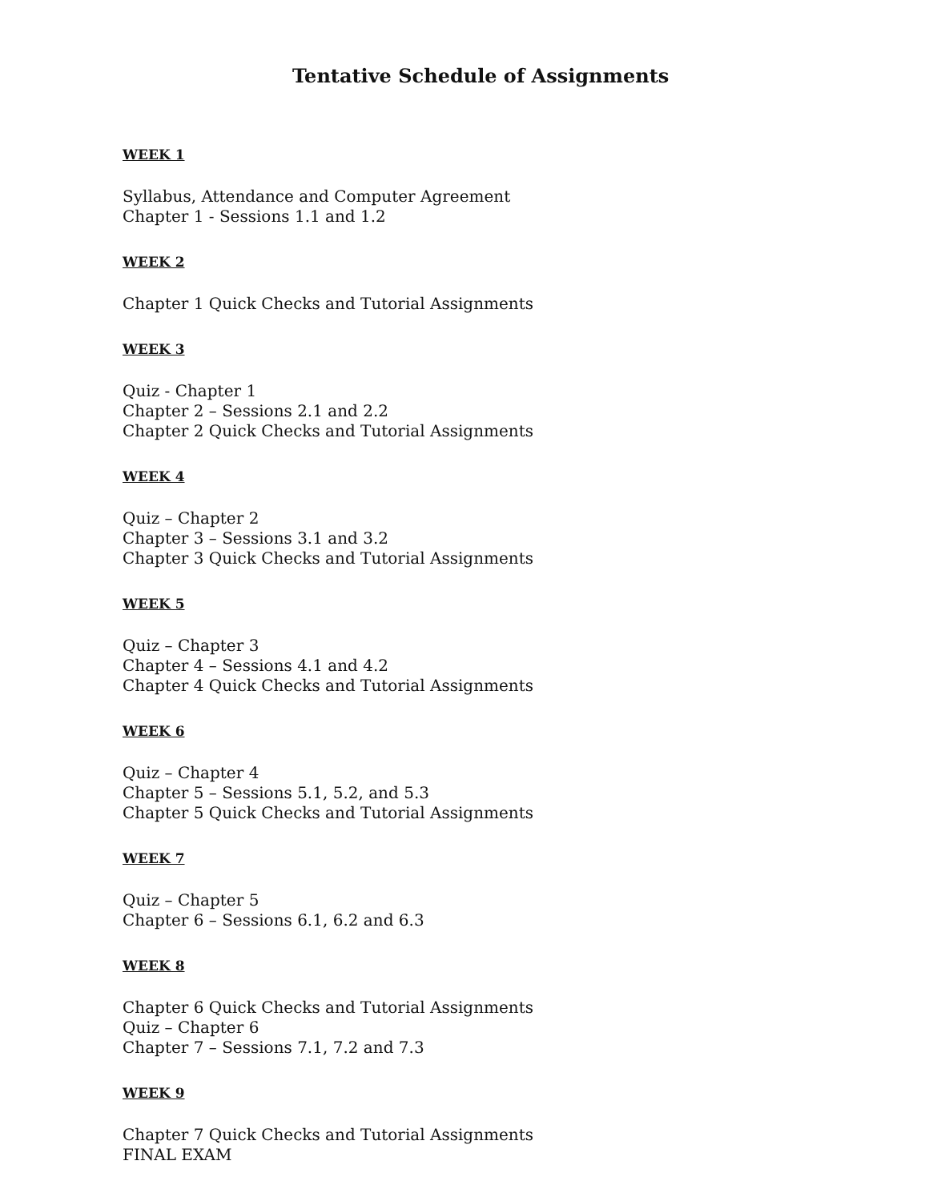Tentative Schedule of Assignments
WEEK 1
Syllabus, Attendance and Computer Agreement
Chapter 1 - Sessions 1.1 and 1.2
WEEK 2
Chapter 1 Quick Checks and Tutorial Assignments
WEEK 3
Quiz - Chapter 1
Chapter 2 – Sessions 2.1 and 2.2
Chapter 2 Quick Checks and Tutorial Assignments
WEEK 4
Quiz – Chapter 2
Chapter 3 – Sessions 3.1 and 3.2
Chapter 3 Quick Checks and Tutorial Assignments
WEEK 5
Quiz – Chapter 3
Chapter 4 – Sessions 4.1 and 4.2
Chapter 4 Quick Checks and Tutorial Assignments
WEEK 6
Quiz – Chapter 4
Chapter 5 – Sessions 5.1, 5.2, and 5.3
Chapter 5 Quick Checks and Tutorial Assignments
WEEK 7
Quiz – Chapter 5
Chapter 6 – Sessions 6.1, 6.2 and 6.3
WEEK 8
Chapter 6 Quick Checks and Tutorial Assignments
Quiz – Chapter 6
Chapter 7 – Sessions 7.1, 7.2 and 7.3
WEEK 9
Chapter 7 Quick Checks and Tutorial Assignments
FINAL EXAM